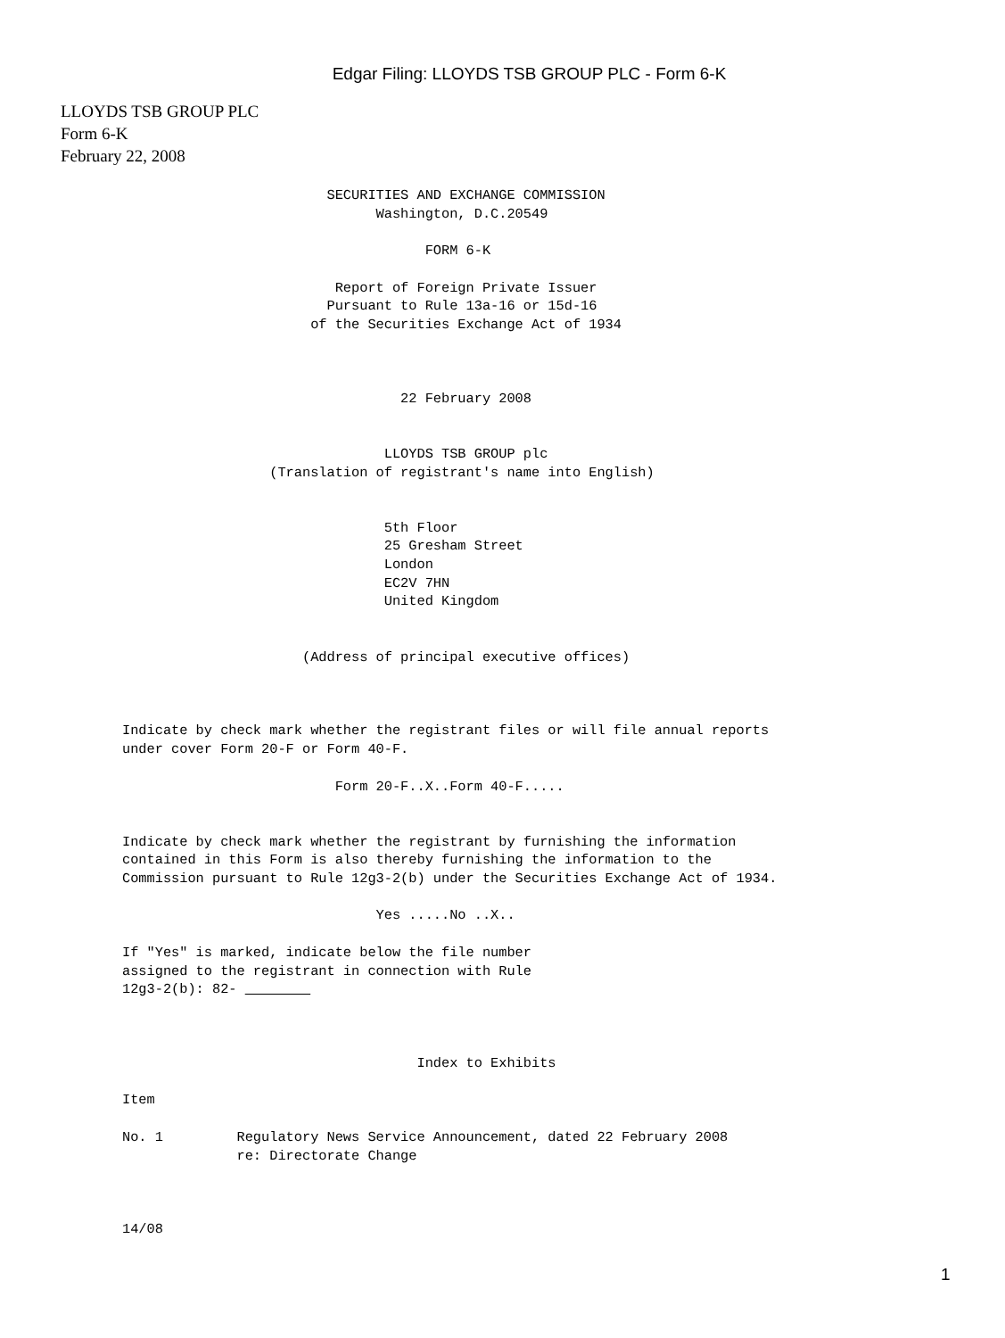Edgar Filing: LLOYDS TSB GROUP PLC - Form 6-K
LLOYDS TSB GROUP PLC
Form 6-K
February 22, 2008
                         SECURITIES AND EXCHANGE COMMISSION
                               Washington, D.C.20549

                                     FORM 6-K

                          Report of Foreign Private Issuer
                         Pursuant to Rule 13a-16 or 15d-16
                       of the Securities Exchange Act of 1934



                                  22 February 2008


                                LLOYDS TSB GROUP plc
                  (Translation of registrant's name into English)


                                5th Floor
                                25 Gresham Street
                                London
                                EC2V 7HN
                                United Kingdom


                      (Address of principal executive offices)



Indicate by check mark whether the registrant files or will file annual reports
under cover Form 20-F or Form 40-F.

                          Form 20-F..X..Form 40-F.....


Indicate by check mark whether the registrant by furnishing the information
contained in this Form is also thereby furnishing the information to the
Commission pursuant to Rule 12g3-2(b) under the Securities Exchange Act of 1934.

                               Yes .....No ..X..

If "Yes" is marked, indicate below the file number
assigned to the registrant in connection with Rule
12g3-2(b): 82-         



                                    Index to Exhibits

Item

No. 1         Regulatory News Service Announcement, dated 22 February 2008
              re: Directorate Change



14/08
1